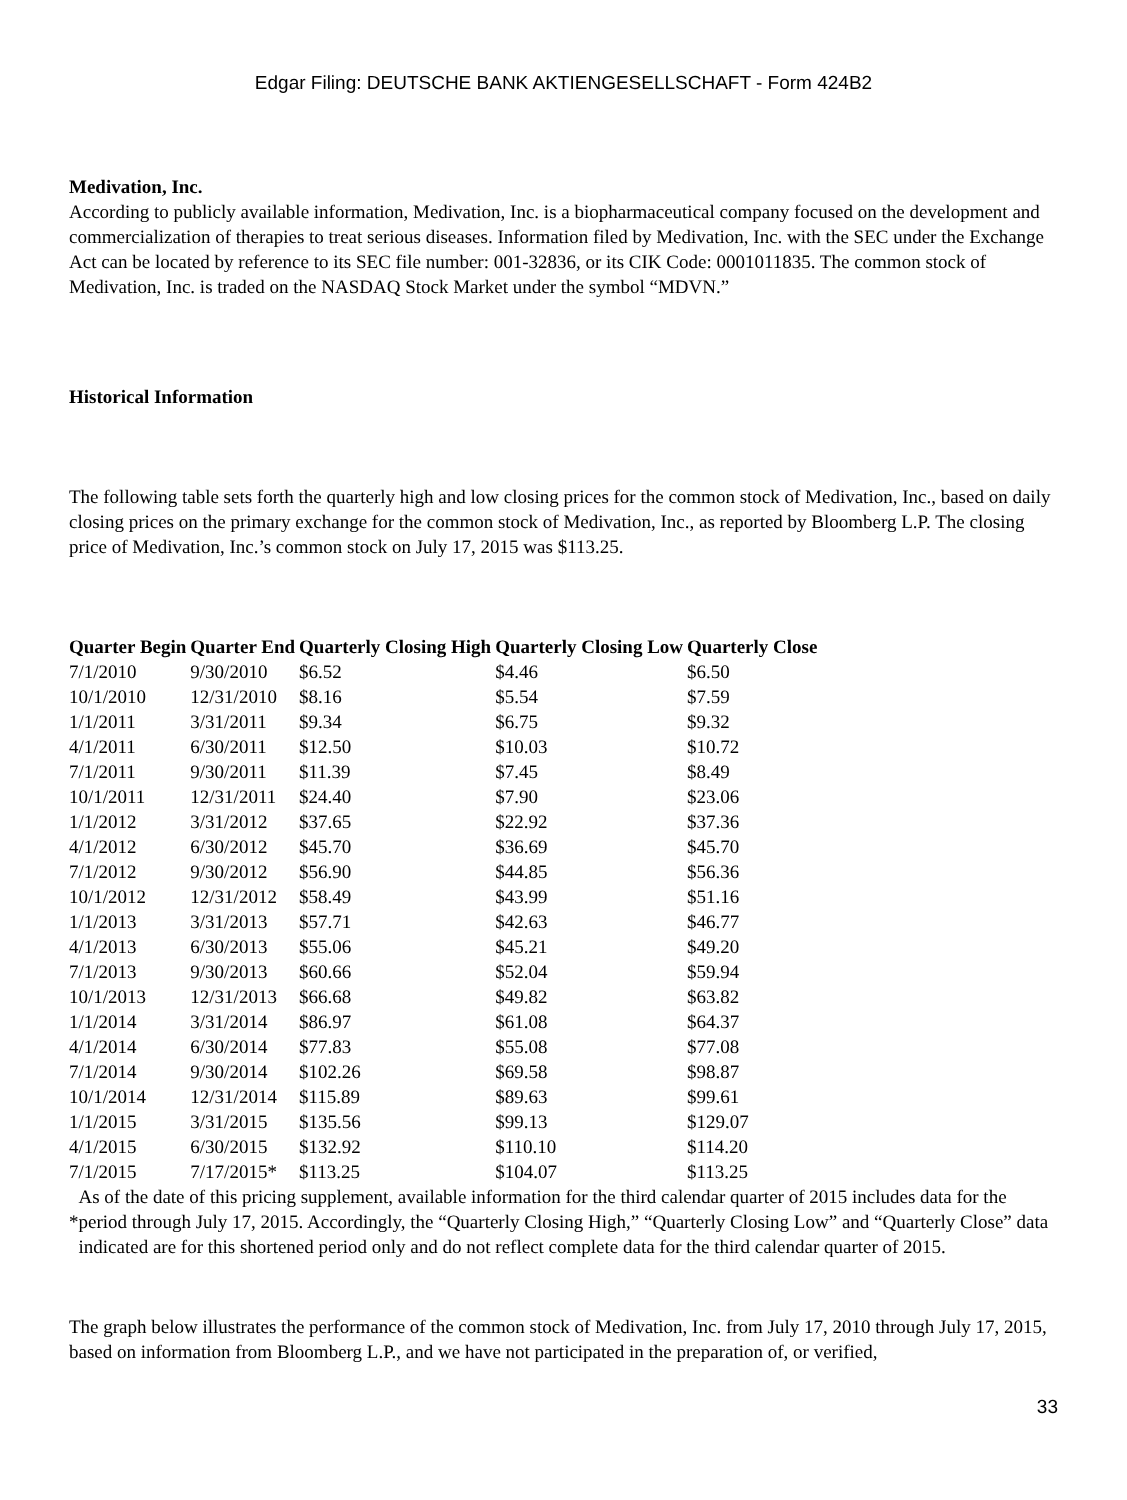Edgar Filing: DEUTSCHE BANK AKTIENGESELLSCHAFT - Form 424B2
Medivation, Inc.
According to publicly available information, Medivation, Inc. is a biopharmaceutical company focused on the development and commercialization of therapies to treat serious diseases. Information filed by Medivation, Inc. with the SEC under the Exchange Act can be located by reference to its SEC file number: 001-32836, or its CIK Code: 0001011835. The common stock of Medivation, Inc. is traded on the NASDAQ Stock Market under the symbol “MDVN.”
Historical Information
The following table sets forth the quarterly high and low closing prices for the common stock of Medivation, Inc., based on daily closing prices on the primary exchange for the common stock of Medivation, Inc., as reported by Bloomberg L.P. The closing price of Medivation, Inc.’s common stock on July 17, 2015 was $113.25.
| Quarter Begin | Quarter End | Quarterly Closing High | Quarterly Closing Low | Quarterly Close |
| --- | --- | --- | --- | --- |
| 7/1/2010 | 9/30/2010 | $6.52 | $4.46 | $6.50 |
| 10/1/2010 | 12/31/2010 | $8.16 | $5.54 | $7.59 |
| 1/1/2011 | 3/31/2011 | $9.34 | $6.75 | $9.32 |
| 4/1/2011 | 6/30/2011 | $12.50 | $10.03 | $10.72 |
| 7/1/2011 | 9/30/2011 | $11.39 | $7.45 | $8.49 |
| 10/1/2011 | 12/31/2011 | $24.40 | $7.90 | $23.06 |
| 1/1/2012 | 3/31/2012 | $37.65 | $22.92 | $37.36 |
| 4/1/2012 | 6/30/2012 | $45.70 | $36.69 | $45.70 |
| 7/1/2012 | 9/30/2012 | $56.90 | $44.85 | $56.36 |
| 10/1/2012 | 12/31/2012 | $58.49 | $43.99 | $51.16 |
| 1/1/2013 | 3/31/2013 | $57.71 | $42.63 | $46.77 |
| 4/1/2013 | 6/30/2013 | $55.06 | $45.21 | $49.20 |
| 7/1/2013 | 9/30/2013 | $60.66 | $52.04 | $59.94 |
| 10/1/2013 | 12/31/2013 | $66.68 | $49.82 | $63.82 |
| 1/1/2014 | 3/31/2014 | $86.97 | $61.08 | $64.37 |
| 4/1/2014 | 6/30/2014 | $77.83 | $55.08 | $77.08 |
| 7/1/2014 | 9/30/2014 | $102.26 | $69.58 | $98.87 |
| 10/1/2014 | 12/31/2014 | $115.89 | $89.63 | $99.61 |
| 1/1/2015 | 3/31/2015 | $135.56 | $99.13 | $129.07 |
| 4/1/2015 | 6/30/2015 | $132.92 | $110.10 | $114.20 |
| 7/1/2015 | 7/17/2015* | $113.25 | $104.07 | $113.25 |
*
As of the date of this pricing supplement, available information for the third calendar quarter of 2015 includes data for the period through July 17, 2015. Accordingly, the “Quarterly Closing High,” “Quarterly Closing Low” and “Quarterly Close” data indicated are for this shortened period only and do not reflect complete data for the third calendar quarter of 2015.
The graph below illustrates the performance of the common stock of Medivation, Inc. from July 17, 2010 through July 17, 2015, based on information from Bloomberg L.P., and we have not participated in the preparation of, or verified,
33